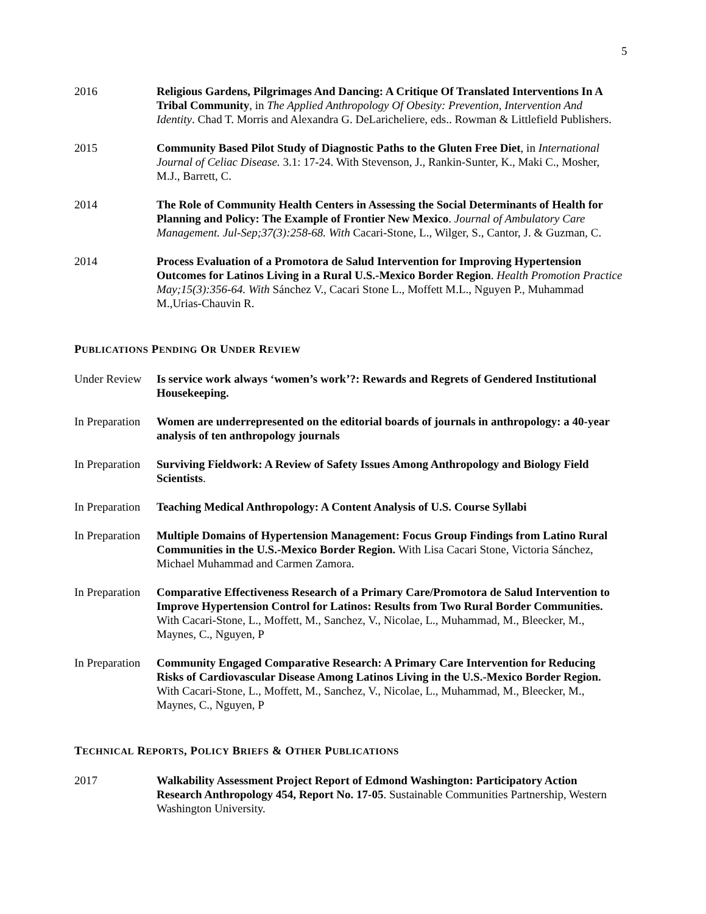5
2016 Religious Gardens, Pilgrimages And Dancing: A Critique Of Translated Interventions In A Tribal Community, in The Applied Anthropology Of Obesity: Prevention, Intervention And Identity. Chad T. Morris and Alexandra G. DeLaricheliere, eds.. Rowman & Littlefield Publishers.
2015 Community Based Pilot Study of Diagnostic Paths to the Gluten Free Diet, in International Journal of Celiac Disease. 3.1: 17-24. With Stevenson, J., Rankin-Sunter, K., Maki C., Mosher, M.J., Barrett, C.
2014 The Role of Community Health Centers in Assessing the Social Determinants of Health for Planning and Policy: The Example of Frontier New Mexico. Journal of Ambulatory Care Management. Jul-Sep;37(3):258-68. With Cacari-Stone, L., Wilger, S., Cantor, J. & Guzman, C.
2014 Process Evaluation of a Promotora de Salud Intervention for Improving Hypertension Outcomes for Latinos Living in a Rural U.S.-Mexico Border Region. Health Promotion Practice May;15(3):356-64. With Sánchez V., Cacari Stone L., Moffett M.L., Nguyen P., Muhammad M.,Urias-Chauvin R.
PUBLICATIONS PENDING OR UNDER REVIEW
Under Review
Is service work always ‘women’s work’?: Rewards and Regrets of Gendered Institutional Housekeeping.
In Preparation
Women are underrepresented on the editorial boards of journals in anthropology: a 40-year analysis of ten anthropology journals
In Preparation
Surviving Fieldwork: A Review of Safety Issues Among Anthropology and Biology Field Scientists.
In Preparation
Teaching Medical Anthropology: A Content Analysis of U.S. Course Syllabi
In Preparation
Multiple Domains of Hypertension Management: Focus Group Findings from Latino Rural Communities in the U.S.-Mexico Border Region. With Lisa Cacari Stone, Victoria Sánchez, Michael Muhammad and Carmen Zamora.
In Preparation
Comparative Effectiveness Research of a Primary Care/Promotora de Salud Intervention to Improve Hypertension Control for Latinos: Results from Two Rural Border Communities. With Cacari-Stone, L., Moffett, M., Sanchez, V., Nicolae, L., Muhammad, M., Bleecker, M., Maynes, C., Nguyen, P
In Preparation
Community Engaged Comparative Research: A Primary Care Intervention for Reducing Risks of Cardiovascular Disease Among Latinos Living in the U.S.-Mexico Border Region. With Cacari-Stone, L., Moffett, M., Sanchez, V., Nicolae, L., Muhammad, M., Bleecker, M., Maynes, C., Nguyen, P
TECHNICAL REPORTS, POLICY BRIEFS & OTHER PUBLICATIONS
2017 Walkability Assessment Project Report of Edmond Washington: Participatory Action Research Anthropology 454, Report No. 17-05. Sustainable Communities Partnership, Western Washington University.